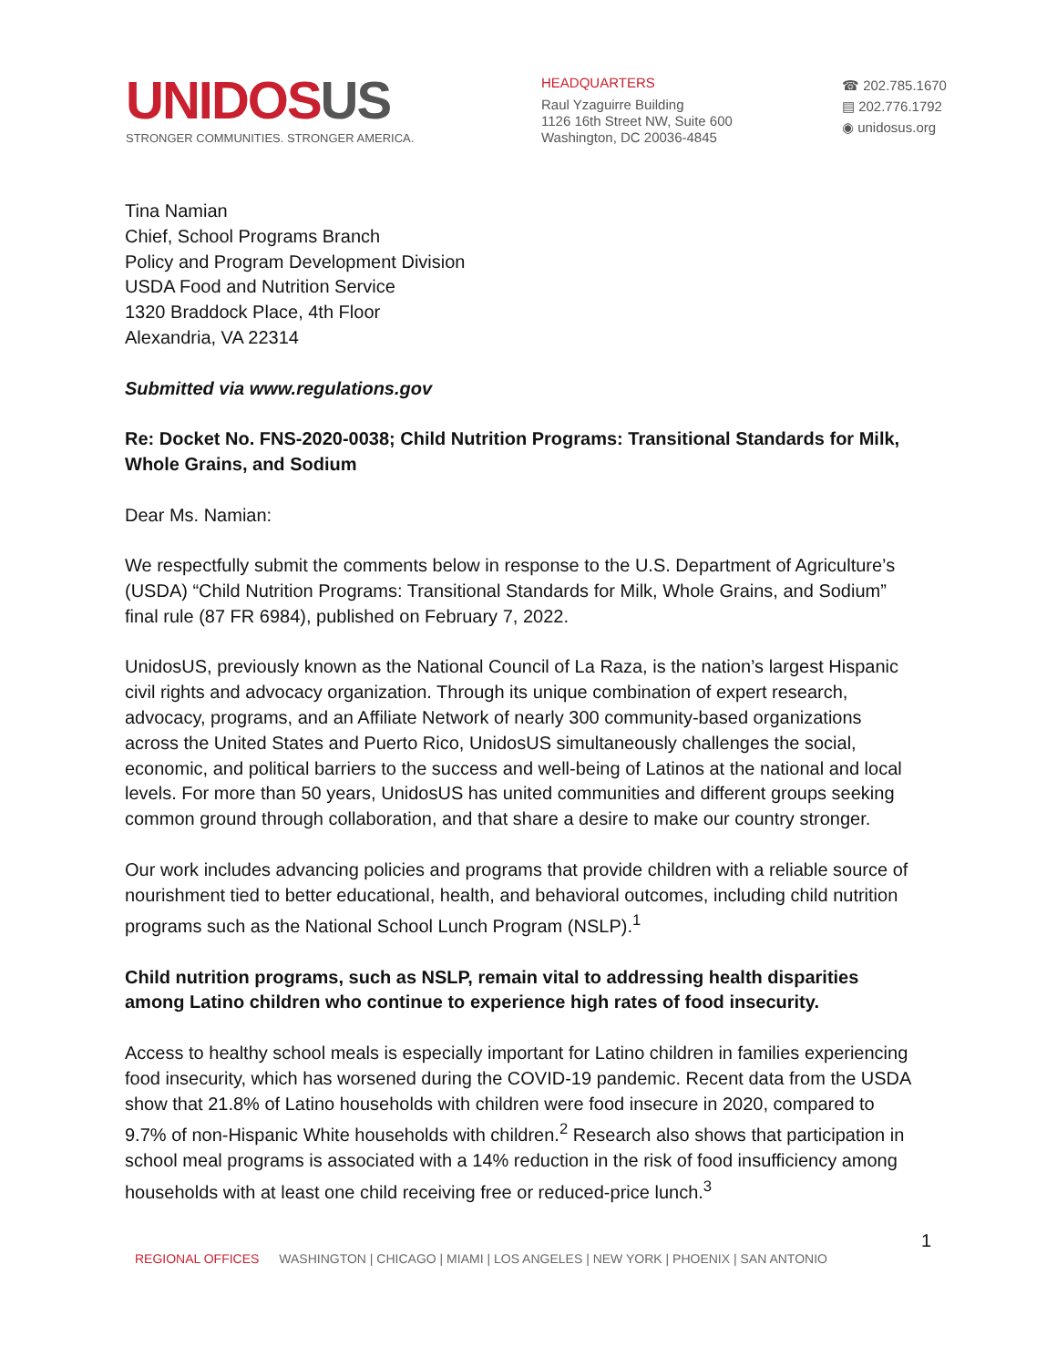UNIDOSUS
STRONGER COMMUNITIES. STRONGER AMERICA.
HEADQUARTERS
Raul Yzaguirre Building
1126 16th Street NW, Suite 600
Washington, DC 20036-4845
☎ 202.785.1670
▤ 202.776.1792
◉ unidosus.org
Tina Namian
Chief, School Programs Branch
Policy and Program Development Division
USDA Food and Nutrition Service
1320 Braddock Place, 4th Floor
Alexandria, VA 22314
Submitted via www.regulations.gov
Re: Docket No. FNS-2020-0038; Child Nutrition Programs: Transitional Standards for Milk, Whole Grains, and Sodium
Dear Ms. Namian:
We respectfully submit the comments below in response to the U.S. Department of Agriculture’s (USDA) “Child Nutrition Programs: Transitional Standards for Milk, Whole Grains, and Sodium” final rule (87 FR 6984), published on February 7, 2022.
UnidosUS, previously known as the National Council of La Raza, is the nation’s largest Hispanic civil rights and advocacy organization. Through its unique combination of expert research, advocacy, programs, and an Affiliate Network of nearly 300 community-based organizations across the United States and Puerto Rico, UnidosUS simultaneously challenges the social, economic, and political barriers to the success and well-being of Latinos at the national and local levels. For more than 50 years, UnidosUS has united communities and different groups seeking common ground through collaboration, and that share a desire to make our country stronger.
Our work includes advancing policies and programs that provide children with a reliable source of nourishment tied to better educational, health, and behavioral outcomes, including child nutrition programs such as the National School Lunch Program (NSLP).<sup>1</sup>
Child nutrition programs, such as NSLP, remain vital to addressing health disparities among Latino children who continue to experience high rates of food insecurity.
Access to healthy school meals is especially important for Latino children in families experiencing food insecurity, which has worsened during the COVID-19 pandemic. Recent data from the USDA show that 21.8% of Latino households with children were food insecure in 2020, compared to 9.7% of non-Hispanic White households with children.<sup>2</sup> Research also shows that participation in school meal programs is associated with a 14% reduction in the risk of food insufficiency among households with at least one child receiving free or reduced-price lunch.<sup>3</sup>
1
REGIONAL OFFICES WASHINGTON | CHICAGO | MIAMI | LOS ANGELES | NEW YORK | PHOENIX | SAN ANTONIO